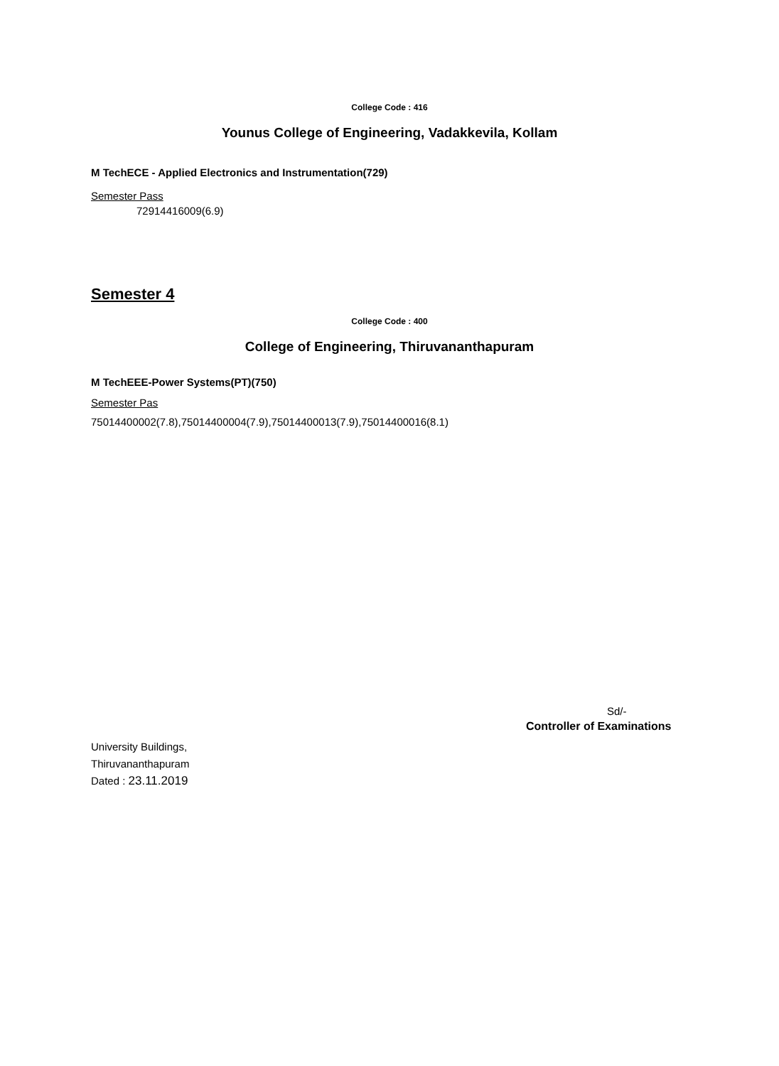College Code : 416
Younus College of Engineering, Vadakkevila, Kollam
M TechECE - Applied Electronics and Instrumentation(729)
Semester Pass
72914416009(6.9)
Semester 4
College Code : 400
College of Engineering, Thiruvananthapuram
M TechEEE-Power Systems(PT)(750)
Semester Pas
75014400002(7.8),75014400004(7.9),75014400013(7.9),75014400016(8.1)
Sd/-
Controller of Examinations
University Buildings,
Thiruvananthapuram
Dated : 23.11.2019